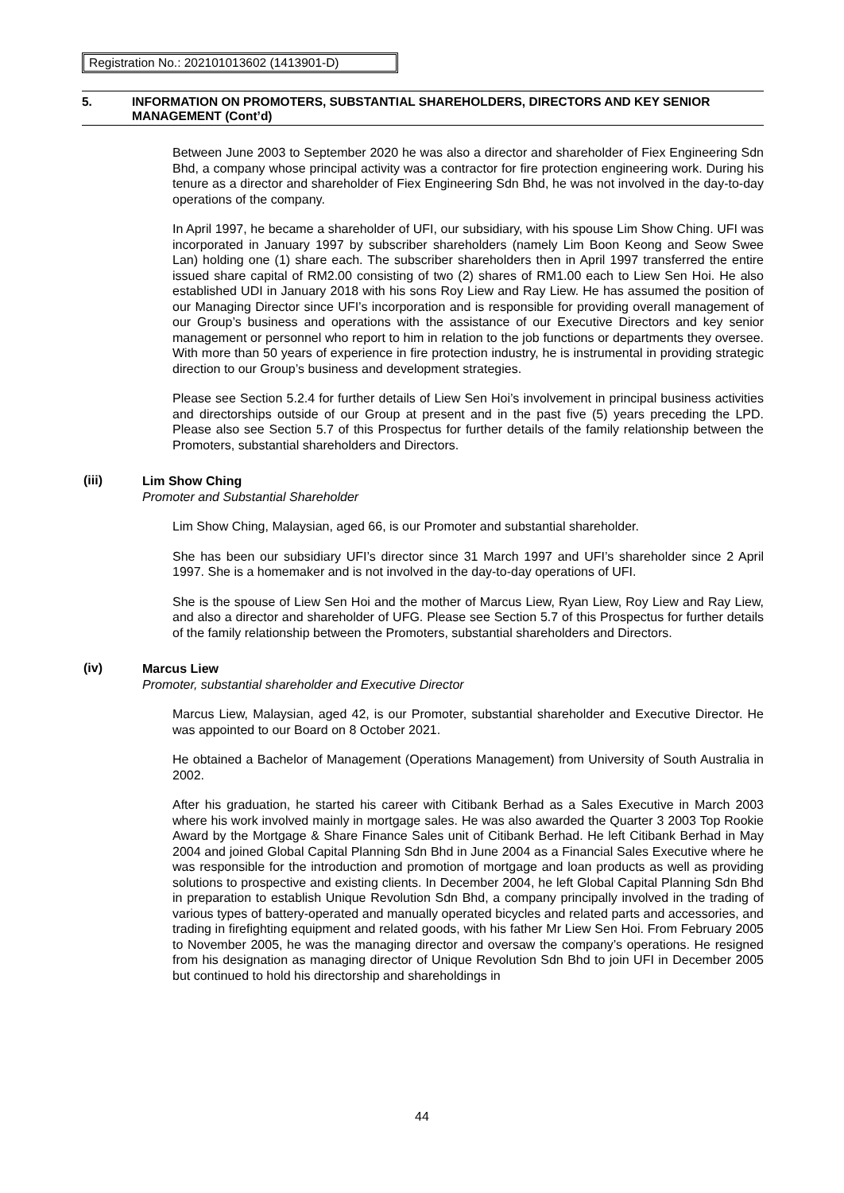Registration No.: 202101013602 (1413901-D)
5. INFORMATION ON PROMOTERS, SUBSTANTIAL SHAREHOLDERS, DIRECTORS AND KEY SENIOR MANAGEMENT (Cont’d)
Between June 2003 to September 2020 he was also a director and shareholder of Fiex Engineering Sdn Bhd, a company whose principal activity was a contractor for fire protection engineering work. During his tenure as a director and shareholder of Fiex Engineering Sdn Bhd, he was not involved in the day-to-day operations of the company.
In April 1997, he became a shareholder of UFI, our subsidiary, with his spouse Lim Show Ching. UFI was incorporated in January 1997 by subscriber shareholders (namely Lim Boon Keong and Seow Swee Lan) holding one (1) share each. The subscriber shareholders then in April 1997 transferred the entire issued share capital of RM2.00 consisting of two (2) shares of RM1.00 each to Liew Sen Hoi. He also established UDI in January 2018 with his sons Roy Liew and Ray Liew. He has assumed the position of our Managing Director since UFI’s incorporation and is responsible for providing overall management of our Group’s business and operations with the assistance of our Executive Directors and key senior management or personnel who report to him in relation to the job functions or departments they oversee. With more than 50 years of experience in fire protection industry, he is instrumental in providing strategic direction to our Group’s business and development strategies.
Please see Section 5.2.4 for further details of Liew Sen Hoi’s involvement in principal business activities and directorships outside of our Group at present and in the past five (5) years preceding the LPD. Please also see Section 5.7 of this Prospectus for further details of the family relationship between the Promoters, substantial shareholders and Directors.
(iii)
Lim Show Ching
Promoter and Substantial Shareholder
Lim Show Ching, Malaysian, aged 66, is our Promoter and substantial shareholder.
She has been our subsidiary UFI’s director since 31 March 1997 and UFI’s shareholder since 2 April 1997. She is a homemaker and is not involved in the day-to-day operations of UFI.
She is the spouse of Liew Sen Hoi and the mother of Marcus Liew, Ryan Liew, Roy Liew and Ray Liew, and also a director and shareholder of UFG. Please see Section 5.7 of this Prospectus for further details of the family relationship between the Promoters, substantial shareholders and Directors.
(iv)
Marcus Liew
Promoter, substantial shareholder and Executive Director
Marcus Liew, Malaysian, aged 42, is our Promoter, substantial shareholder and Executive Director. He was appointed to our Board on 8 October 2021.
He obtained a Bachelor of Management (Operations Management) from University of South Australia in 2002.
After his graduation, he started his career with Citibank Berhad as a Sales Executive in March 2003 where his work involved mainly in mortgage sales. He was also awarded the Quarter 3 2003 Top Rookie Award by the Mortgage & Share Finance Sales unit of Citibank Berhad. He left Citibank Berhad in May 2004 and joined Global Capital Planning Sdn Bhd in June 2004 as a Financial Sales Executive where he was responsible for the introduction and promotion of mortgage and loan products as well as providing solutions to prospective and existing clients. In December 2004, he left Global Capital Planning Sdn Bhd in preparation to establish Unique Revolution Sdn Bhd, a company principally involved in the trading of various types of battery-operated and manually operated bicycles and related parts and accessories, and trading in firefighting equipment and related goods, with his father Mr Liew Sen Hoi. From February 2005 to November 2005, he was the managing director and oversaw the company’s operations. He resigned from his designation as managing director of Unique Revolution Sdn Bhd to join UFI in December 2005 but continued to hold his directorship and shareholdings in
44